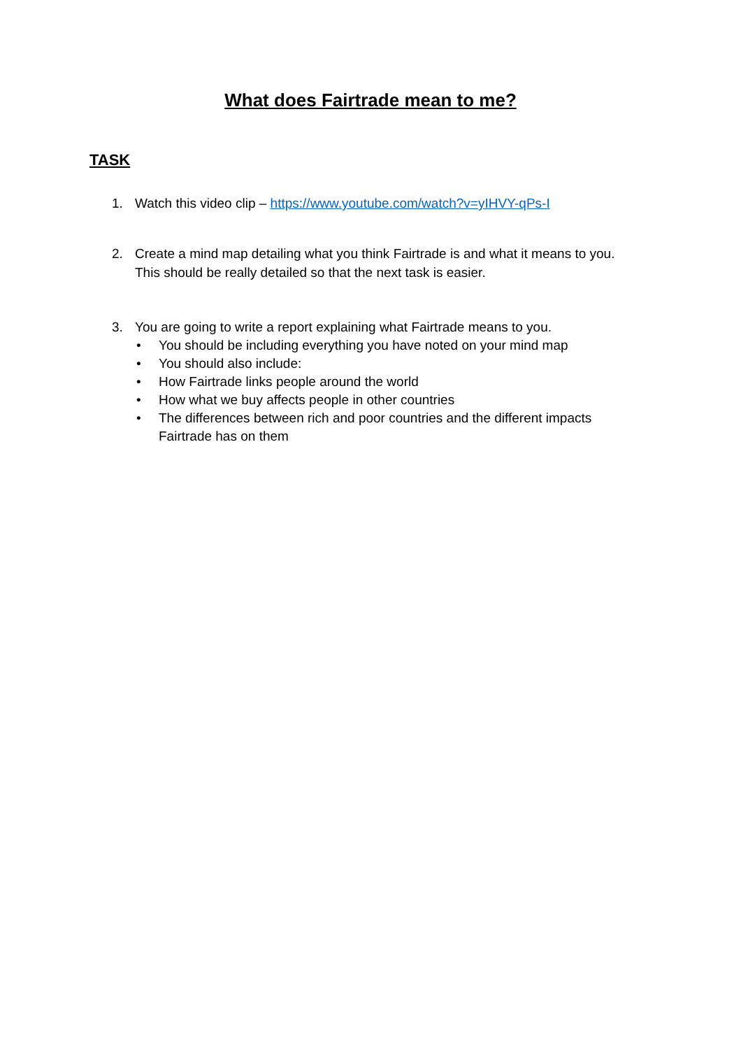What does Fairtrade mean to me?
TASK
1. Watch this video clip – https://www.youtube.com/watch?v=yIHVY-qPs-I
2. Create a mind map detailing what you think Fairtrade is and what it means to you. This should be really detailed so that the next task is easier.
3. You are going to write a report explaining what Fairtrade means to you.
• You should be including everything you have noted on your mind map
• You should also include:
• How Fairtrade links people around the world
• How what we buy affects people in other countries
• The differences between rich and poor countries and the different impacts Fairtrade has on them